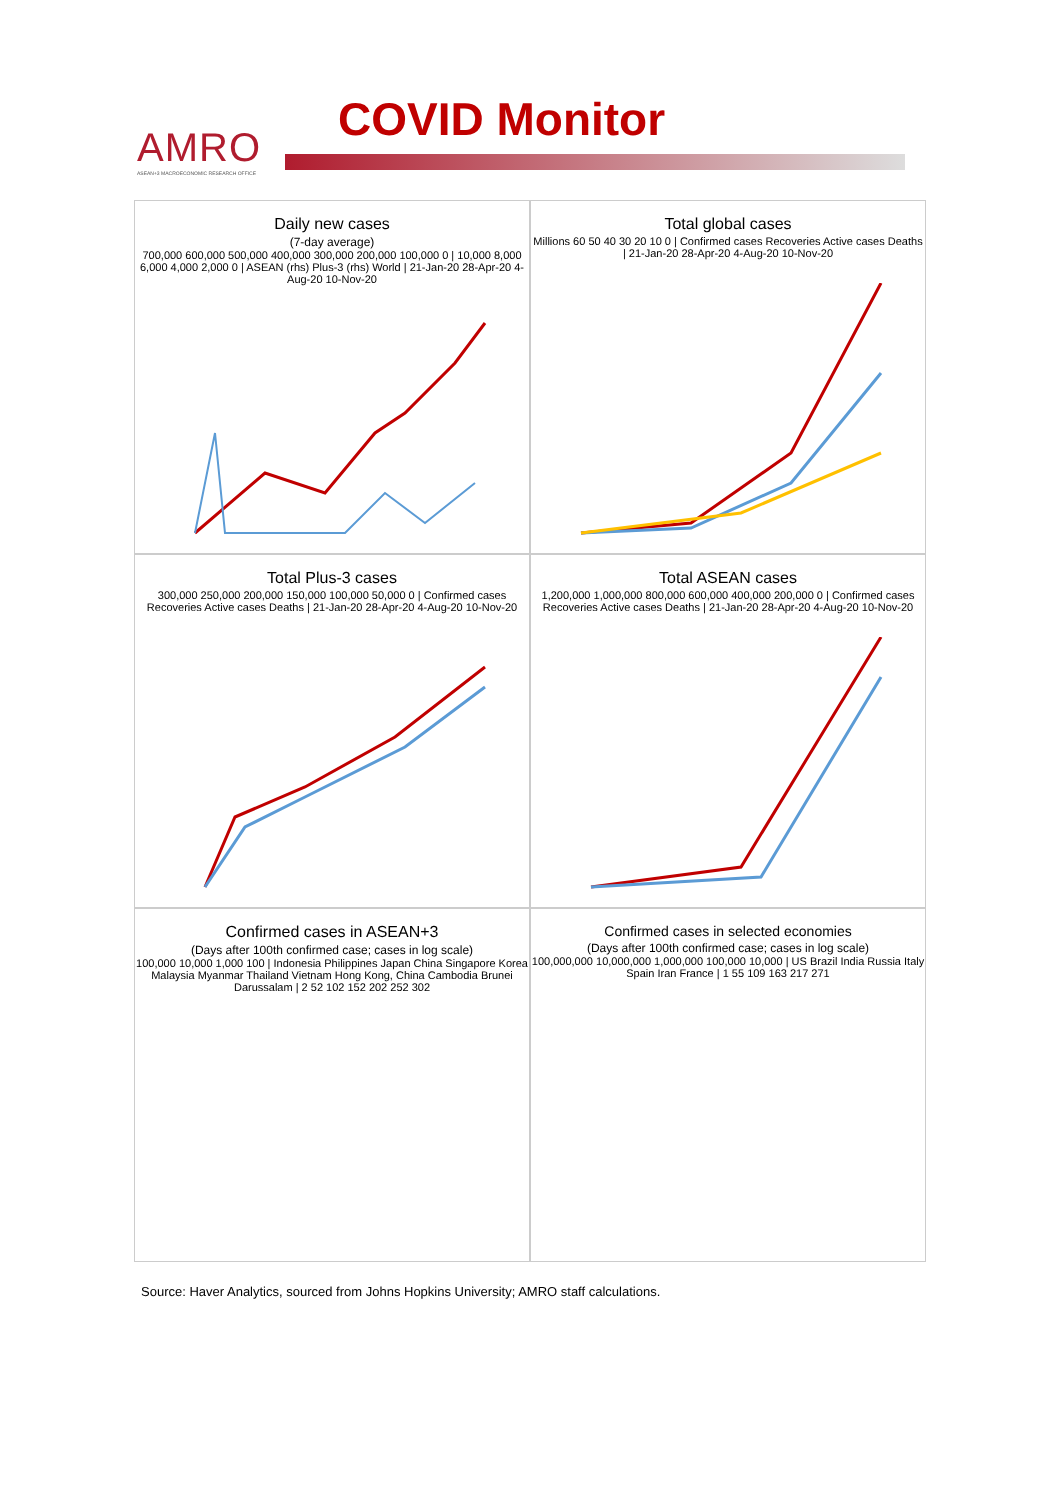AMRO
ASEAN+3 MACROECONOMIC RESEARCH OFFICE
COVID Monitor
Daily new cases
(7-day average)
700,000 600,000 500,000 400,000 300,000 200,000 100,000 0 | 10,000 8,000 6,000 4,000 2,000 0 | ASEAN (rhs) Plus-3 (rhs) World | 21-Jan-20 28-Apr-20 4-Aug-20 10-Nov-20
Total global cases
Millions 60 50 40 30 20 10 0 | Confirmed cases Recoveries Active cases Deaths | 21-Jan-20 28-Apr-20 4-Aug-20 10-Nov-20
Total Plus-3 cases
300,000 250,000 200,000 150,000 100,000 50,000 0 | Confirmed cases Recoveries Active cases Deaths | 21-Jan-20 28-Apr-20 4-Aug-20 10-Nov-20
Total ASEAN cases
1,200,000 1,000,000 800,000 600,000 400,000 200,000 0 | Confirmed cases Recoveries Active cases Deaths | 21-Jan-20 28-Apr-20 4-Aug-20 10-Nov-20
Confirmed cases in ASEAN+3
(Days after 100th confirmed case; cases in log scale)
100,000 10,000 1,000 100 | Indonesia Philippines Japan China Singapore Korea Malaysia Myanmar Thailand Vietnam Hong Kong, China Cambodia Brunei Darussalam | 2 52 102 152 202 252 302
Confirmed cases in selected economies
(Days after 100th confirmed case; cases in log scale)
100,000,000 10,000,000 1,000,000 100,000 10,000 | US Brazil India Russia Italy Spain Iran France | 1 55 109 163 217 271
Source: Haver Analytics, sourced from Johns Hopkins University; AMRO staff calculations.